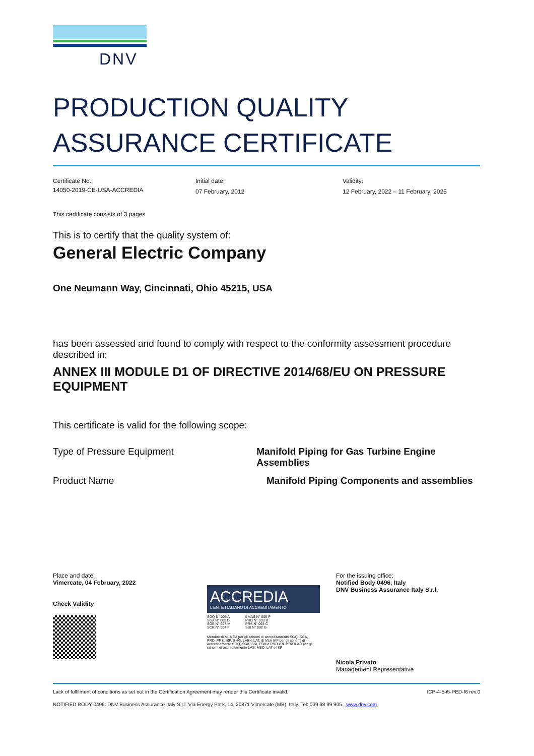DNV
PRODUCTION QUALITY
ASSURANCE CERTIFICATE
Certificate No.:
14050-2019-CE-USA-ACCREDIA
Initial date:
07 February, 2012
Validity:
12 February, 2022 – 11 February, 2025
This certificate consists of 3 pages
This is to certify that the quality system of:
General Electric Company
One Neumann Way, Cincinnati, Ohio 45215, USA
has been assessed and found to comply with respect to the conformity assessment procedure described in:
ANNEX III MODULE D1 OF DIRECTIVE 2014/68/EU ON PRESSURE EQUIPMENT
This certificate is valid for the following scope:
Type of Pressure Equipment Manifold Piping for Gas Turbine Engine Assemblies
Product Name Manifold Piping Components and assemblies
Place and date:
Vimercate, 04 February, 2022
Check Validity
ACCREDIA
L'ENTE ITALIANO DI ACCREDITAMENTO
SGQ N° 003 A
SGA N° 003 D
SGE N° 007 M
SCR N° 004 F
EMAS N° 009 P
PRD N° 003 B
PRS N° 094 C
SSI N° 002 G
Membro di MLA EA per gli schemi di accreditamento SGQ, SGA, PRD, PRS, ISP, GHG, LAB e LAT, di MLA IAF per gli schemi di accreditamento SGQ, SGA, SSI, FSM e PRD e di MRA ILAC per gli schemi di accreditamento LAB, MED, LAT e ISP
For the issuing office:
Notified Body 0496, Italy
DNV Business Assurance Italy S.r.l.
Nicola Privato
Management Representative
Lack of fulfilment of conditions as set out in the Certification Agreement may render this Certificate invalid. ICP-4-5-i5-PED-f6 rev.0
NOTIFIED BODY 0496: DNV Business Assurance Italy S.r.l. Via Energy Park, 14, 20871 Vimercate (MB), Italy. Tel: 039 68 99 905., www.dnv.com